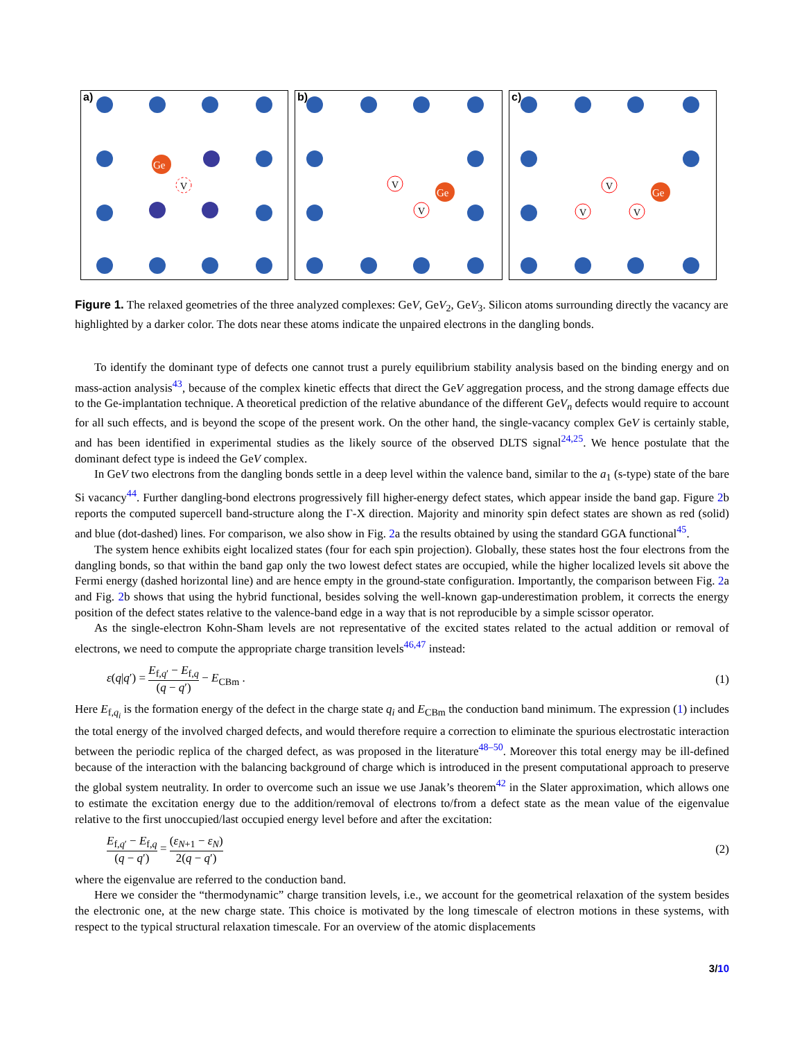a)
Ge
V
b)
Ge
V
V
c)
Ge
V
V
V
Figure 1. The relaxed geometries of the three analyzed complexes: GeV, GeV<sub>2</sub>, GeV<sub>3</sub>. Silicon atoms surrounding directly the vacancy are highlighted by a darker color. The dots near these atoms indicate the unpaired electrons in the dangling bonds.
To identify the dominant type of defects one cannot trust a purely equilibrium stability analysis based on the binding energy and on mass-action analysis<sup>43</sup>, because of the complex kinetic effects that direct the GeV aggregation process, and the strong damage effects due to the Ge-implantation technique. A theoretical prediction of the relative abundance of the different GeV<sub>n</sub> defects would require to account for all such effects, and is beyond the scope of the present work. On the other hand, the single-vacancy complex GeV is certainly stable, and has been identified in experimental studies as the likely source of the observed DLTS signal<sup>24,25</sup>. We hence postulate that the dominant defect type is indeed the GeV complex.
In GeV two electrons from the dangling bonds settle in a deep level within the valence band, similar to the a<sub>1</sub> (s-type) state of the bare Si vacancy<sup>44</sup>. Further dangling-bond electrons progressively fill higher-energy defect states, which appear inside the band gap. Figure 2b reports the computed supercell band-structure along the Γ-X direction. Majority and minority spin defect states are shown as red (solid) and blue (dot-dashed) lines. For comparison, we also show in Fig. 2a the results obtained by using the standard GGA functional<sup>45</sup>.
The system hence exhibits eight localized states (four for each spin projection). Globally, these states host the four electrons from the dangling bonds, so that within the band gap only the two lowest defect states are occupied, while the higher localized levels sit above the Fermi energy (dashed horizontal line) and are hence empty in the ground-state configuration. Importantly, the comparison between Fig. 2a and Fig. 2b shows that using the hybrid functional, besides solving the well-known gap-underestimation problem, it corrects the energy position of the defect states relative to the valence-band edge in a way that is not reproducible by a simple scissor operator.
As the single-electron Kohn-Sham levels are not representative of the excited states related to the actual addition or removal of electrons, we need to compute the appropriate charge transition levels<sup>46,47</sup> instead:
ε(q|q′) = E<sub>f,q′</sub> − E<sub>f,q</sub> (q − q′) − E<sub>CBm</sub> . (1)
Here E<sub>f,q<sub>i</sub></sub> is the formation energy of the defect in the charge state q<sub>i</sub> and E<sub>CBm</sub> the conduction band minimum. The expression (1) includes the total energy of the involved charged defects, and would therefore require a correction to eliminate the spurious electrostatic interaction between the periodic replica of the charged defect, as was proposed in the literature<sup>48–50</sup>. Moreover this total energy may be ill-defined because of the interaction with the balancing background of charge which is introduced in the present computational approach to preserve the global system neutrality. In order to overcome such an issue we use Janak’s theorem<sup>42</sup> in the Slater approximation, which allows one to estimate the excitation energy due to the addition/removal of electrons to/from a defect state as the mean value of the eigenvalue relative to the first unoccupied/last occupied energy level before and after the excitation:
E<sub>f,q′</sub> − E<sub>f,q</sub> (q − q′) = (ε<sub>N+1</sub> − ε<sub>N</sub>) 2(q − q′) (2)
where the eigenvalue are referred to the conduction band.
Here we consider the “thermodynamic” charge transition levels, i.e., we account for the geometrical relaxation of the system besides the electronic one, at the new charge state. This choice is motivated by the long timescale of electron motions in these systems, with respect to the typical structural relaxation timescale. For an overview of the atomic displacements
3/10